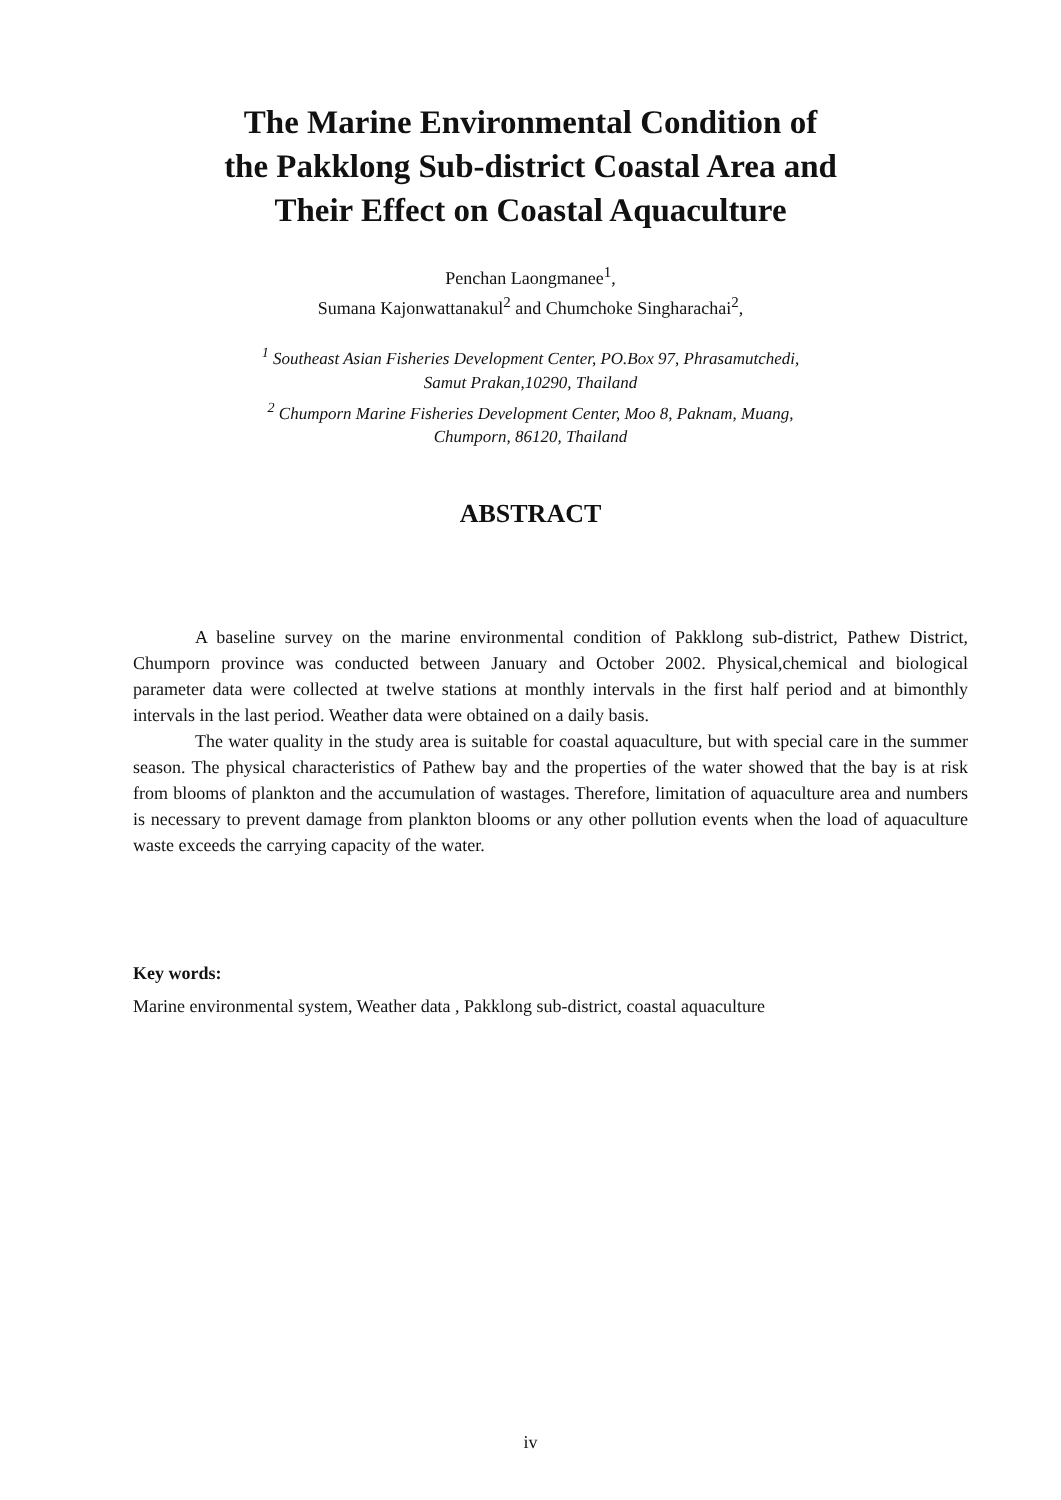The Marine Environmental Condition of
the Pakklong Sub-district Coastal Area and
Their Effect on Coastal Aquaculture
Penchan Laongmanee<sup>1</sup>,
Sumana Kajonwattanakul<sup>2</sup> and Chumchoke Singharachai<sup>2</sup>,
<sup>1</sup> Southeast Asian Fisheries Development Center, PO.Box 97, Phrasamutchedi,
Samut Prakan,10290, Thailand
<sup>2</sup> Chumporn Marine Fisheries Development Center, Moo 8, Paknam, Muang,
Chumporn, 86120, Thailand
ABSTRACT
A baseline survey on the marine environmental condition of Pakklong sub-district, Pathew District, Chumporn province was conducted between January and October 2002. Physical,chemical and biological parameter data were collected at twelve stations at monthly intervals in the first half period and at bimonthly intervals in the last period. Weather data were obtained on a daily basis.
The water quality in the study area is suitable for coastal aquaculture, but with special care in the summer season. The physical characteristics of Pathew bay and the properties of the water showed that the bay is at risk from blooms of plankton and the accumulation of wastages. Therefore, limitation of aquaculture area and numbers is necessary to prevent damage from plankton blooms or any other pollution events when the load of aquaculture waste exceeds the carrying capacity of the water.
Key words:
Marine environmental system, Weather data , Pakklong sub-district, coastal aquaculture
iv